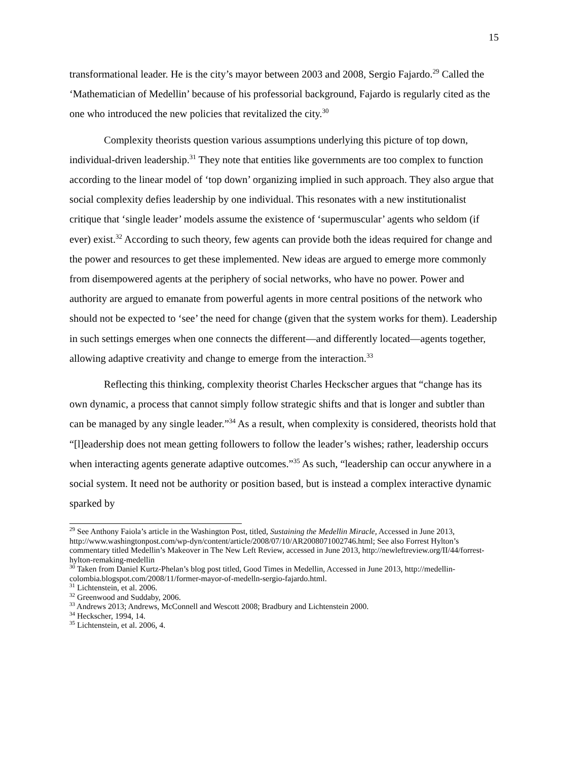15
transformational leader. He is the city’s mayor between 2003 and 2008, Sergio Fajardo.<sup>29</sup> Called the ‘Mathematician of Medellin’ because of his professorial background, Fajardo is regularly cited as the one who introduced the new policies that revitalized the city.<sup>30</sup>
Complexity theorists question various assumptions underlying this picture of top down, individual-driven leadership.<sup>31</sup> They note that entities like governments are too complex to function according to the linear model of ‘top down’ organizing implied in such approach. They also argue that social complexity defies leadership by one individual. This resonates with a new institutionalist critique that ‘single leader’ models assume the existence of ‘supermuscular’ agents who seldom (if ever) exist.<sup>32</sup> According to such theory, few agents can provide both the ideas required for change and the power and resources to get these implemented. New ideas are argued to emerge more commonly from disempowered agents at the periphery of social networks, who have no power. Power and authority are argued to emanate from powerful agents in more central positions of the network who should not be expected to ‘see’ the need for change (given that the system works for them). Leadership in such settings emerges when one connects the different—and differently located—agents together, allowing adaptive creativity and change to emerge from the interaction.<sup>33</sup>
Reflecting this thinking, complexity theorist Charles Heckscher argues that “change has its own dynamic, a process that cannot simply follow strategic shifts and that is longer and subtler than can be managed by any single leader.”<sup>34</sup> As a result, when complexity is considered, theorists hold that “[l]eadership does not mean getting followers to follow the leader’s wishes; rather, leadership occurs when interacting agents generate adaptive outcomes.”<sup>35</sup> As such, “leadership can occur anywhere in a social system. It need not be authority or position based, but is instead a complex interactive dynamic sparked by
<sup>29</sup> See Anthony Faiola’s article in the Washington Post, titled, Sustaining the Medellin Miracle, Accessed in June 2013, http://www.washingtonpost.com/wp-dyn/content/article/2008/07/10/AR2008071002746.html; See also Forrest Hylton’s commentary titled Medellin’s Makeover in The New Left Review, accessed in June 2013, http://newleftreview.org/II/44/forrest-hylton-remaking-medellin
<sup>30</sup> Taken from Daniel Kurtz-Phelan’s blog post titled, Good Times in Medellin, Accessed in June 2013, http://medellin-colombia.blogspot.com/2008/11/former-mayor-of-medelln-sergio-fajardo.html.
<sup>31</sup> Lichtenstein, et al. 2006.
<sup>32</sup> Greenwood and Suddaby, 2006.
<sup>33</sup> Andrews 2013; Andrews, McConnell and Wescott 2008; Bradbury and Lichtenstein 2000.
<sup>34</sup> Heckscher, 1994, 14.
<sup>35</sup> Lichtenstein, et al. 2006, 4.